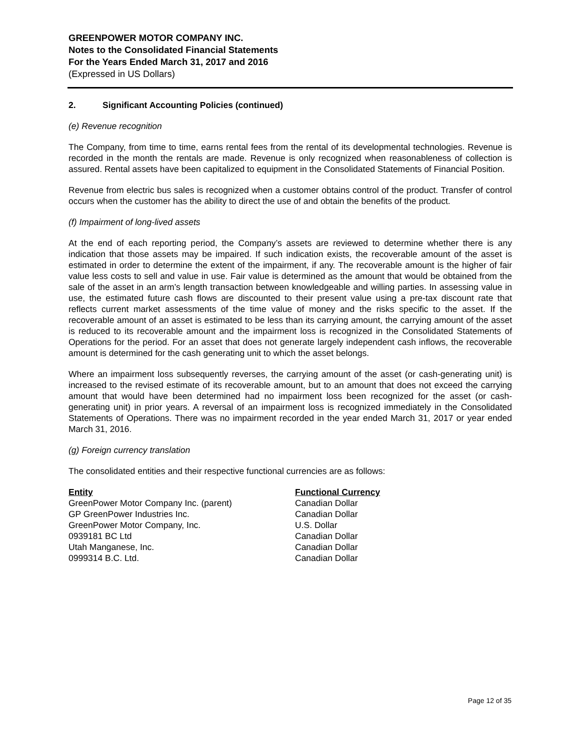GREENPOWER MOTOR COMPANY INC.
Notes to the Consolidated Financial Statements
For the Years Ended March 31, 2017 and 2016
(Expressed in US Dollars)
2. Significant Accounting Policies (continued)
(e) Revenue recognition
The Company, from time to time, earns rental fees from the rental of its developmental technologies. Revenue is recorded in the month the rentals are made. Revenue is only recognized when reasonableness of collection is assured. Rental assets have been capitalized to equipment in the Consolidated Statements of Financial Position.
Revenue from electric bus sales is recognized when a customer obtains control of the product. Transfer of control occurs when the customer has the ability to direct the use of and obtain the benefits of the product.
(f) Impairment of long-lived assets
At the end of each reporting period, the Company’s assets are reviewed to determine whether there is any indication that those assets may be impaired. If such indication exists, the recoverable amount of the asset is estimated in order to determine the extent of the impairment, if any. The recoverable amount is the higher of fair value less costs to sell and value in use. Fair value is determined as the amount that would be obtained from the sale of the asset in an arm’s length transaction between knowledgeable and willing parties. In assessing value in use, the estimated future cash flows are discounted to their present value using a pre-tax discount rate that reflects current market assessments of the time value of money and the risks specific to the asset. If the recoverable amount of an asset is estimated to be less than its carrying amount, the carrying amount of the asset is reduced to its recoverable amount and the impairment loss is recognized in the Consolidated Statements of Operations for the period. For an asset that does not generate largely independent cash inflows, the recoverable amount is determined for the cash generating unit to which the asset belongs.
Where an impairment loss subsequently reverses, the carrying amount of the asset (or cash-generating unit) is increased to the revised estimate of its recoverable amount, but to an amount that does not exceed the carrying amount that would have been determined had no impairment loss been recognized for the asset (or cash-generating unit) in prior years. A reversal of an impairment loss is recognized immediately in the Consolidated Statements of Operations. There was no impairment recorded in the year ended March 31, 2017 or year ended March 31, 2016.
(g) Foreign currency translation
The consolidated entities and their respective functional currencies are as follows:
| Entity | Functional Currency |
| --- | --- |
| GreenPower Motor Company Inc. (parent) | Canadian Dollar |
| GP GreenPower Industries Inc. | Canadian Dollar |
| GreenPower Motor Company, Inc. | U.S. Dollar |
| 0939181 BC Ltd | Canadian Dollar |
| Utah Manganese, Inc. | Canadian Dollar |
| 0999314 B.C. Ltd. | Canadian Dollar |
Page 12 of 35